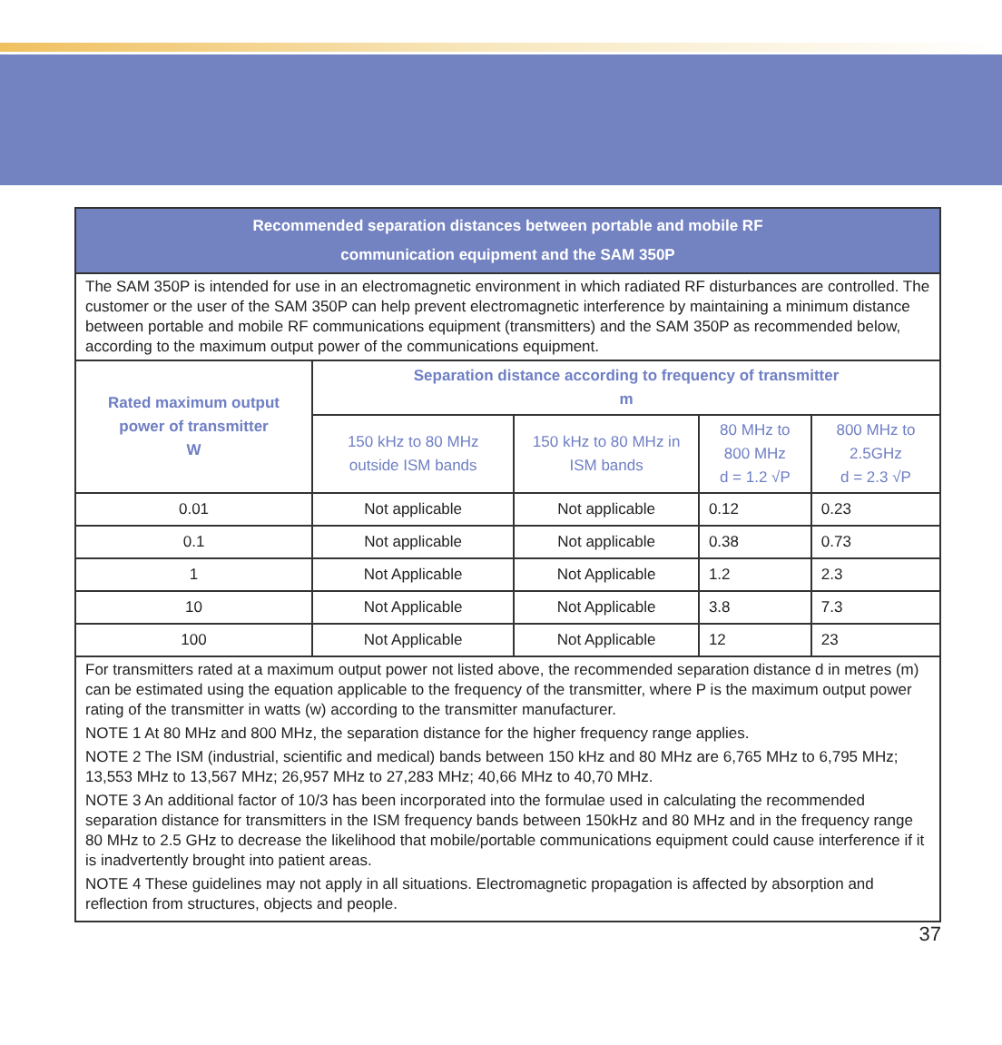| Recommended separation distances between portable and mobile RF communication equipment and the SAM 350P | | | | |
| The SAM 350P is intended for use in an electromagnetic environment in which radiated RF disturbances are controlled. The customer or the user of the SAM 350P can help prevent electromagnetic interference by maintaining a minimum distance between portable and mobile RF communications equipment (transmitters) and the SAM 350P as recommended below, according to the maximum output power of the communications equipment. | | | | |
| Rated maximum output power of transmitter W | Separation distance according to frequency of transmitter m | | | |
| | 150 kHz to 80 MHz outside ISM bands | 150 kHz to 80 MHz in ISM bands | 80 MHz to 800 MHz d = 1.2 √P | 800 MHz to 2.5GHz d = 2.3 √P |
| 0.01 | Not applicable | Not applicable | 0.12 | 0.23 |
| 0.1 | Not applicable | Not applicable | 0.38 | 0.73 |
| 1 | Not Applicable | Not Applicable | 1.2 | 2.3 |
| 10 | Not Applicable | Not Applicable | 3.8 | 7.3 |
| 100 | Not Applicable | Not Applicable | 12 | 23 |
| For transmitters rated at a maximum output power not listed above, the recommended separation distance d in metres (m) can be estimated using the equation applicable to the frequency of the transmitter, where P is the maximum output power rating of the transmitter in watts (w) according to the transmitter manufacturer. NOTE 1 At 80 MHz and 800 MHz, the separation distance for the higher frequency range applies. NOTE 2 The ISM (industrial, scientific and medical) bands between 150 kHz and 80 MHz are 6,765 MHz to 6,795 MHz; 13,553 MHz to 13,567 MHz; 26,957 MHz to 27,283 MHz; 40,66 MHz to 40,70 MHz. NOTE 3 An additional factor of 10/3 has been incorporated into the formulae used in calculating the recommended separation distance for transmitters in the ISM frequency bands between 150kHz and 80 MHz and in the frequency range 80 MHz to 2.5 GHz to decrease the likelihood that mobile/portable communications equipment could cause interference if it is inadvertently brought into patient areas. NOTE 4 These guidelines may not apply in all situations. Electromagnetic propagation is affected by absorption and reflection from structures, objects and people. | | | | |
37